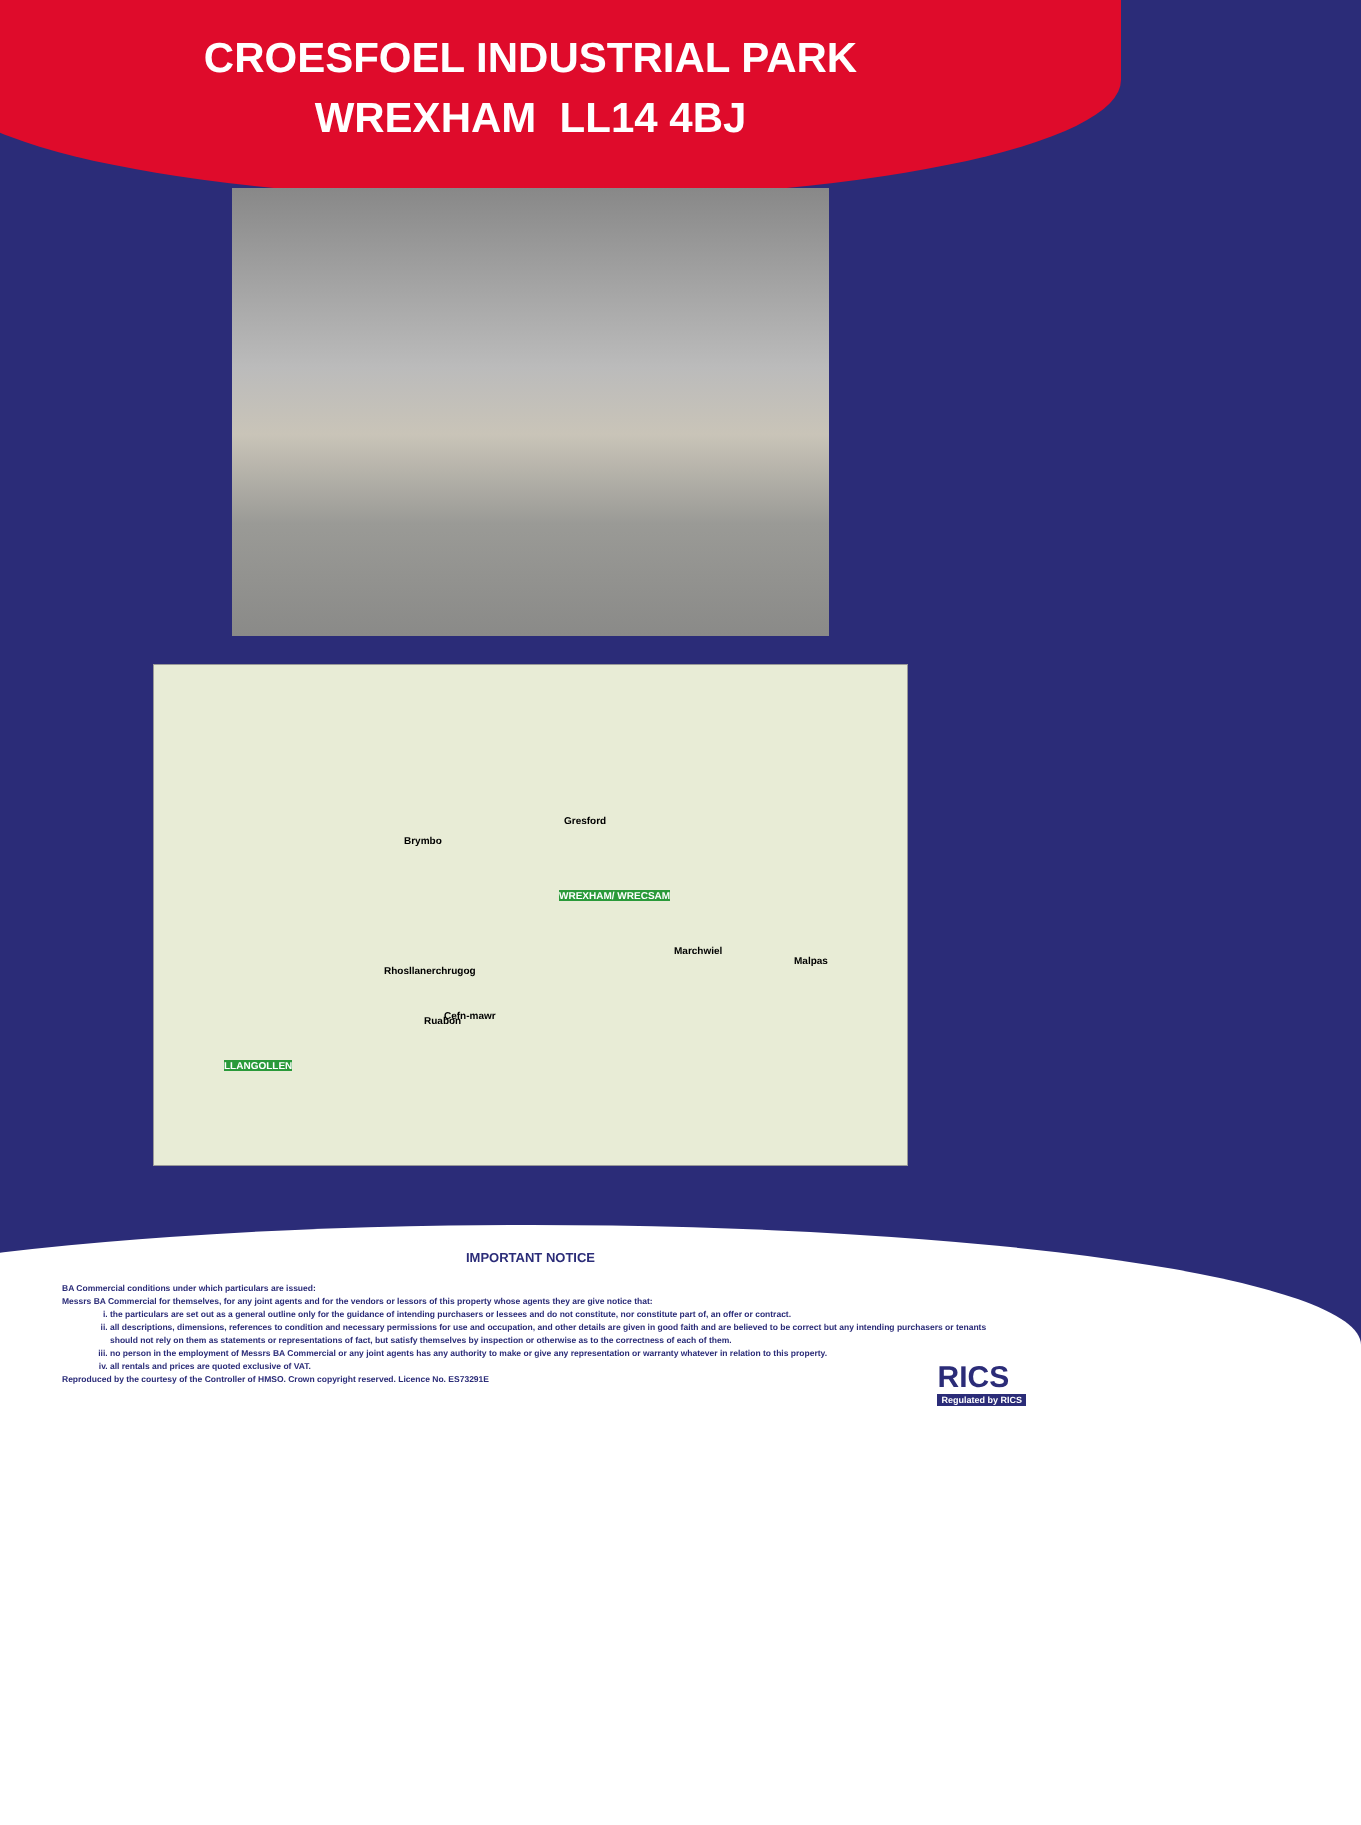CROESFOEL INDUSTRIAL PARK
WREXHAM LL14 4BJ
WREXHAM/ WRECSAM
LLANGOLLEN
Brymbo
Gresford
Cefn-mawr
Rhosllanerchrugog
Ruabon
Marchwiel
Malpas
IMPORTANT NOTICE
BA Commercial conditions under which particulars are issued:
Messrs BA Commercial for themselves, for any joint agents and for the vendors or lessors of this property whose agents they are give notice that:
i. the particulars are set out as a general outline only for the guidance of intending purchasers or lessees and do not constitute, nor constitute part of, an offer or contract.
ii. all descriptions, dimensions, references to condition and necessary permissions for use and occupation, and other details are given in good faith and are believed to be correct but any intending purchasers or tenants should not rely on them as statements or representations of fact, but satisfy themselves by inspection or otherwise as to the correctness of each of them.
iii. no person in the employment of Messrs BA Commercial or any joint agents has any authority to make or give any representation or warranty whatever in relation to this property.
iv. all rentals and prices are quoted exclusive of VAT.
Reproduced by the courtesy of the Controller of HMSO. Crown copyright reserved. Licence No. ES73291E
RICS
Regulated by RICS